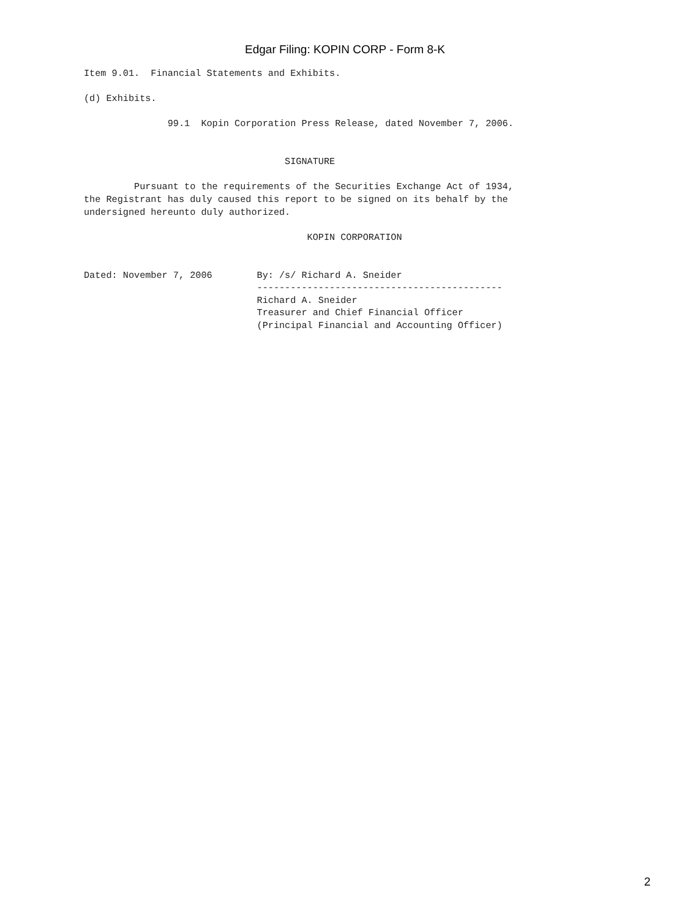Edgar Filing: KOPIN CORP - Form 8-K
Item 9.01.  Financial Statements and Exhibits.

(d) Exhibits.

               99.1  Kopin Corporation Press Release, dated November 7, 2006.


                                    SIGNATURE

         Pursuant to the requirements of the Securities Exchange Act of 1934,
the Registrant has duly caused this report to be signed on its behalf by the
undersigned hereunto duly authorized.

                                        KOPIN CORPORATION


Dated: November 7, 2006        By: /s/ Richard A. Sneider
                               --------------------------------------------
                               Richard A. Sneider
                               Treasurer and Chief Financial Officer
                               (Principal Financial and Accounting Officer)
2